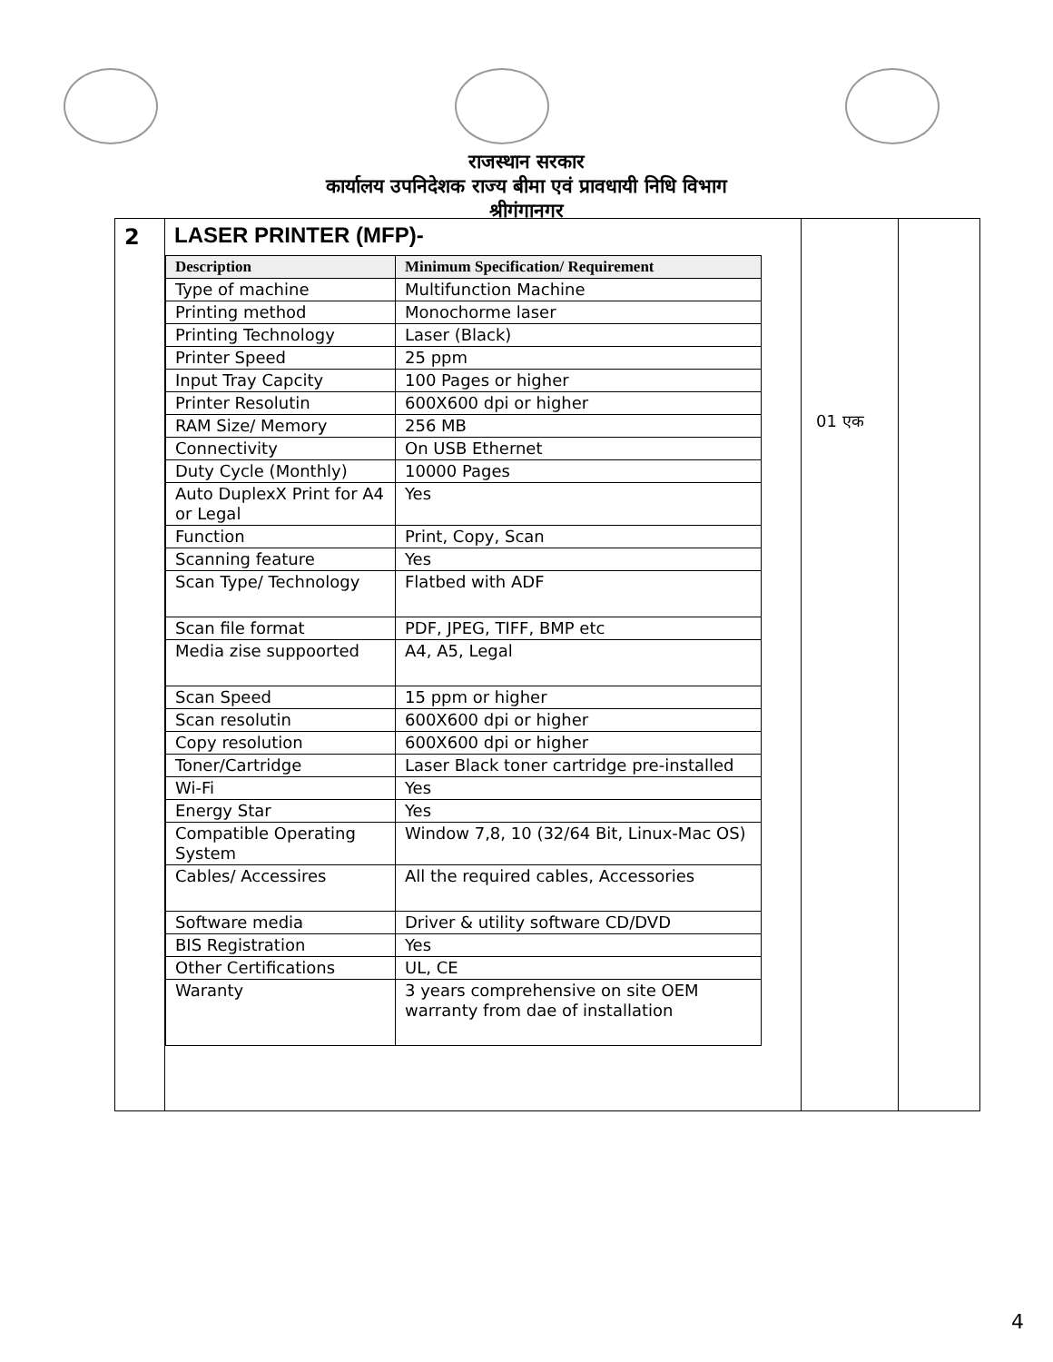राजस्थान सरकार
कार्यालय उपनिदेशक राज्य बीमा एवं प्रावधायी निधि विभाग
श्रीगंगानगर
| 2 | LASER PRINTER (MFP)- / Description / Minimum Specification/ Requirement / / --- / --- / / Type of machine / Multifunction Machine / / Printing method / Monochorme laser / / Printing Technology / Laser (Black) / / Printer Speed / 25 ppm / / Input Tray Capcity / 100 Pages or higher / / Printer Resolutin / 600X600 dpi or higher / / RAM Size/ Memory / 256 MB / / Connectivity / On USB Ethernet / / Duty Cycle (Monthly) / 10000 Pages / / Auto DuplexX Print for A4 or Legal / Yes / / Function / Print, Copy, Scan / / Scanning feature / Yes / / Scan Type/ Technology / Flatbed with ADF / / Scan file format / PDF, JPEG, TIFF, BMP etc / / Media zise suppoorted / A4, A5, Legal / / Scan Speed / 15 ppm or higher / / Scan resolutin / 600X600 dpi or higher / / Copy resolution / 600X600 dpi or higher / / Toner/Cartridge / Laser Black toner cartridge pre-installed / / Wi-Fi / Yes / / Energy Star / Yes / / Compatible Operating System / Window 7,8, 10 (32/64 Bit, Linux-Mac OS) / / Cables/ Accessires / All the required cables, Accessories / / Software media / Driver & utility software CD/DVD / / BIS Registration / Yes / / Other Certifications / UL, CE / / Waranty / 3 years comprehensive on site OEM warranty from dae of installation / | 01 एक | |
4